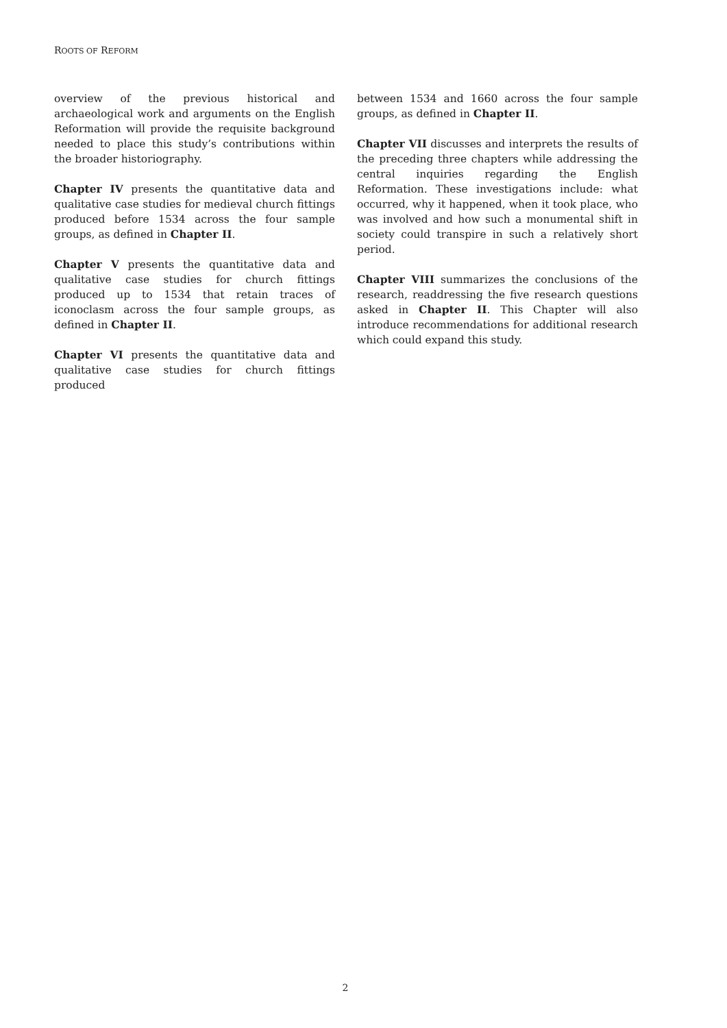ROOTS OF REFORM
overview of the previous historical and archaeological work and arguments on the English Reformation will provide the requisite background needed to place this study’s contributions within the broader historiography.
Chapter IV presents the quantitative data and qualitative case studies for medieval church fittings produced before 1534 across the four sample groups, as defined in Chapter II.
Chapter V presents the quantitative data and qualitative case studies for church fittings produced up to 1534 that retain traces of iconoclasm across the four sample groups, as defined in Chapter II.
Chapter VI presents the quantitative data and qualitative case studies for church fittings produced
between 1534 and 1660 across the four sample groups, as defined in Chapter II.
Chapter VII discusses and interprets the results of the preceding three chapters while addressing the central inquiries regarding the English Reformation. These investigations include: what occurred, why it happened, when it took place, who was involved and how such a monumental shift in society could transpire in such a relatively short period.
Chapter VIII summarizes the conclusions of the research, readdressing the five research questions asked in Chapter II. This Chapter will also introduce recommendations for additional research which could expand this study.
2